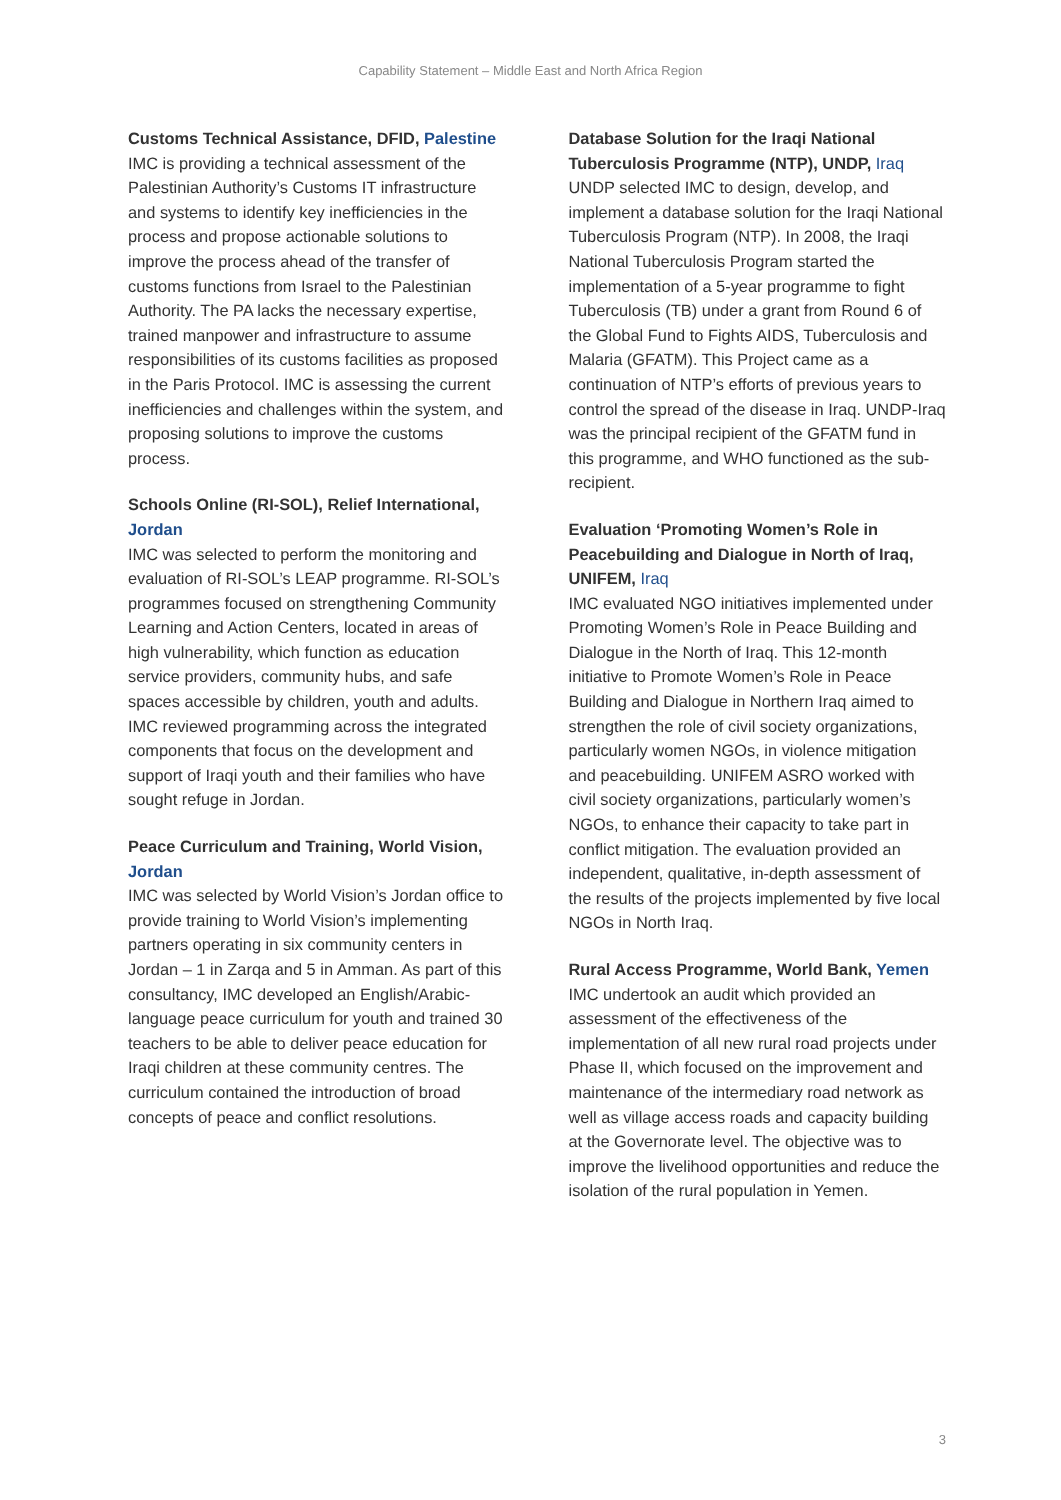Capability Statement – Middle East and North Africa Region
Customs Technical Assistance, DFID, Palestine
IMC is providing a technical assessment of the Palestinian Authority’s Customs IT infrastructure and systems to identify key inefficiencies in the process and propose actionable solutions to improve the process ahead of the transfer of customs functions from Israel to the Palestinian Authority. The PA lacks the necessary expertise, trained manpower and infrastructure to assume responsibilities of its customs facilities as proposed in the Paris Protocol. IMC is assessing the current inefficiencies and challenges within the system, and proposing solutions to improve the customs process.
Schools Online (RI-SOL), Relief International, Jordan
IMC was selected to perform the monitoring and evaluation of RI-SOL’s LEAP programme. RI-SOL’s programmes focused on strengthening Community Learning and Action Centers, located in areas of high vulnerability, which function as education service providers, community hubs, and safe spaces accessible by children, youth and adults. IMC reviewed programming across the integrated components that focus on the development and support of Iraqi youth and their families who have sought refuge in Jordan.
Peace Curriculum and Training, World Vision, Jordan
IMC was selected by World Vision’s Jordan office to provide training to World Vision’s implementing partners operating in six community centers in Jordan – 1 in Zarqa and 5 in Amman. As part of this consultancy, IMC developed an English/Arabic-language peace curriculum for youth and trained 30 teachers to be able to deliver peace education for Iraqi children at these community centres. The curriculum contained the introduction of broad concepts of peace and conflict resolutions.
Database Solution for the Iraqi National Tuberculosis Programme (NTP), UNDP, Iraq
UNDP selected IMC to design, develop, and implement a database solution for the Iraqi National Tuberculosis Program (NTP). In 2008, the Iraqi National Tuberculosis Program started the implementation of a 5-year programme to fight Tuberculosis (TB) under a grant from Round 6 of the Global Fund to Fights AIDS, Tuberculosis and Malaria (GFATM). This Project came as a continuation of NTP’s efforts of previous years to control the spread of the disease in Iraq. UNDP-Iraq was the principal recipient of the GFATM fund in this programme, and WHO functioned as the sub-recipient.
Evaluation ‘Promoting Women’s Role in Peacebuilding and Dialogue in North of Iraq, UNIFEM, Iraq
IMC evaluated NGO initiatives implemented under Promoting Women’s Role in Peace Building and Dialogue in the North of Iraq. This 12-month initiative to Promote Women’s Role in Peace Building and Dialogue in Northern Iraq aimed to strengthen the role of civil society organizations, particularly women NGOs, in violence mitigation and peacebuilding. UNIFEM ASRO worked with civil society organizations, particularly women’s NGOs, to enhance their capacity to take part in conflict mitigation. The evaluation provided an independent, qualitative, in-depth assessment of the results of the projects implemented by five local NGOs in North Iraq.
Rural Access Programme, World Bank, Yemen
IMC undertook an audit which provided an assessment of the effectiveness of the implementation of all new rural road projects under Phase II, which focused on the improvement and maintenance of the intermediary road network as well as village access roads and capacity building at the Governorate level. The objective was to improve the livelihood opportunities and reduce the isolation of the rural population in Yemen.
3